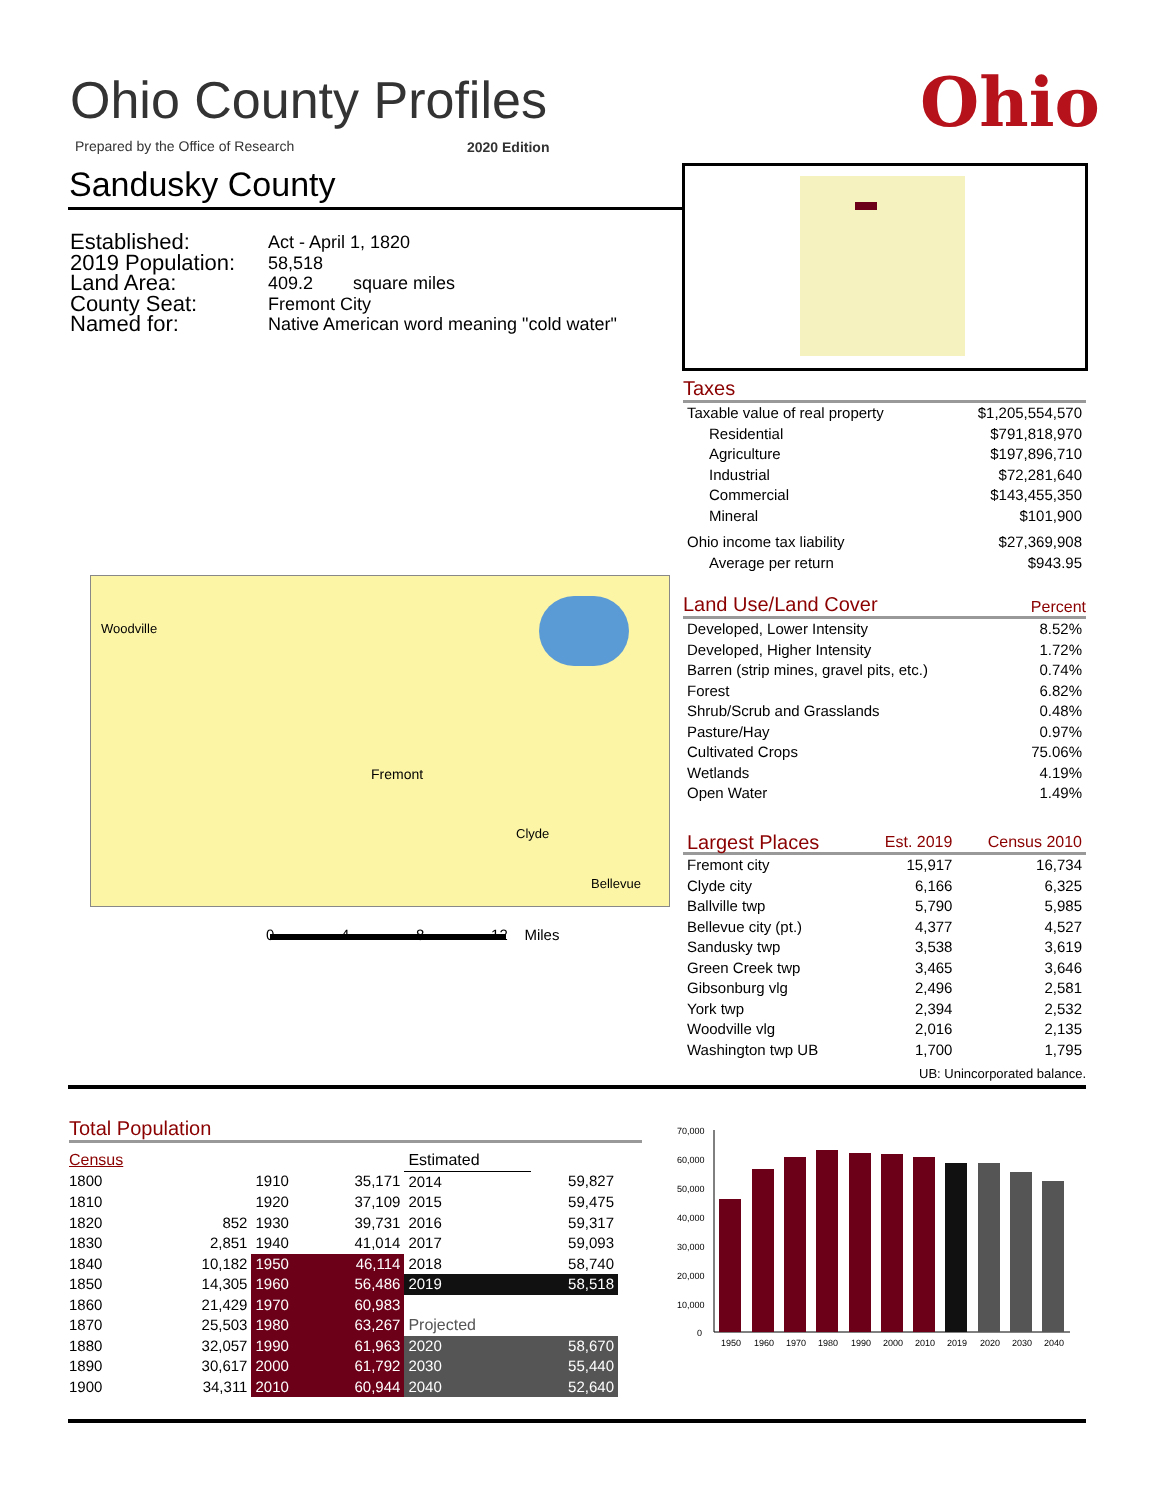Ohio County Profiles Ohio
Prepared by the Office of Research
2020 Edition
Sandusky County
| Established: | Act - April 1, 1820 |
| 2019 Population: | 58,518 |
| Land Area: | 409.2 square miles |
| County Seat: | Fremont City |
| Named for: | Native American word meaning "cold water" |
Fremont
Woodville
Clyde
Bellevue
0 4 8 12 Miles
Taxes
| Taxable value of real property | $1,205,554,570 |
| Residential | $791,818,970 |
| Agriculture | $197,896,710 |
| Industrial | $72,281,640 |
| Commercial | $143,455,350 |
| Mineral | $101,900 |
| Ohio income tax liability | $27,369,908 |
| Average per return | $943.95 |
Land Use/Land Cover Percent
| Developed, Lower Intensity | 8.52% |
| Developed, Higher Intensity | 1.72% |
| Barren (strip mines, gravel pits, etc.) | 0.74% |
| Forest | 6.82% |
| Shrub/Scrub and Grasslands | 0.48% |
| Pasture/Hay | 0.97% |
| Cultivated Crops | 75.06% |
| Wetlands | 4.19% |
| Open Water | 1.49% |
| Largest Places | Est. 2019 | Census 2010 |
| Fremont city | 15,917 | 16,734 |
| Clyde city | 6,166 | 6,325 |
| Ballville twp | 5,790 | 5,985 |
| Bellevue city (pt.) | 4,377 | 4,527 |
| Sandusky twp | 3,538 | 3,619 |
| Green Creek twp | 3,465 | 3,646 |
| Gibsonburg vlg | 2,496 | 2,581 |
| York twp | 2,394 | 2,532 |
| Woodville vlg | 2,016 | 2,135 |
| Washington twp UB | 1,700 | 1,795 |
UB: Unincorporated balance.
Total Population
| Census | | | | Estimated | |
| 1800 | | 1910 | 35,171 | 2014 | 59,827 |
| 1810 | | 1920 | 37,109 | 2015 | 59,475 |
| 1820 | 852 | 1930 | 39,731 | 2016 | 59,317 |
| 1830 | 2,851 | 1940 | 41,014 | 2017 | 59,093 |
| 1840 | 10,182 | 1950 | 46,114 | 2018 | 58,740 |
| 1850 | 14,305 | 1960 | 56,486 | 2019 | 58,518 |
| 1860 | 21,429 | 1970 | 60,983 | | |
| 1870 | 25,503 | 1980 | 63,267 | Projected | |
| 1880 | 32,057 | 1990 | 61,963 | 2020 | 58,670 |
| 1890 | 30,617 | 2000 | 61,792 | 2030 | 55,440 |
| 1900 | 34,311 | 2010 | 60,944 | 2040 | 52,640 |
70,000
60,000
50,000
40,000
30,000
20,000
10,000
0
1950
1960
1970
1980
1990
2000
2010
2019
2020
2030
2040